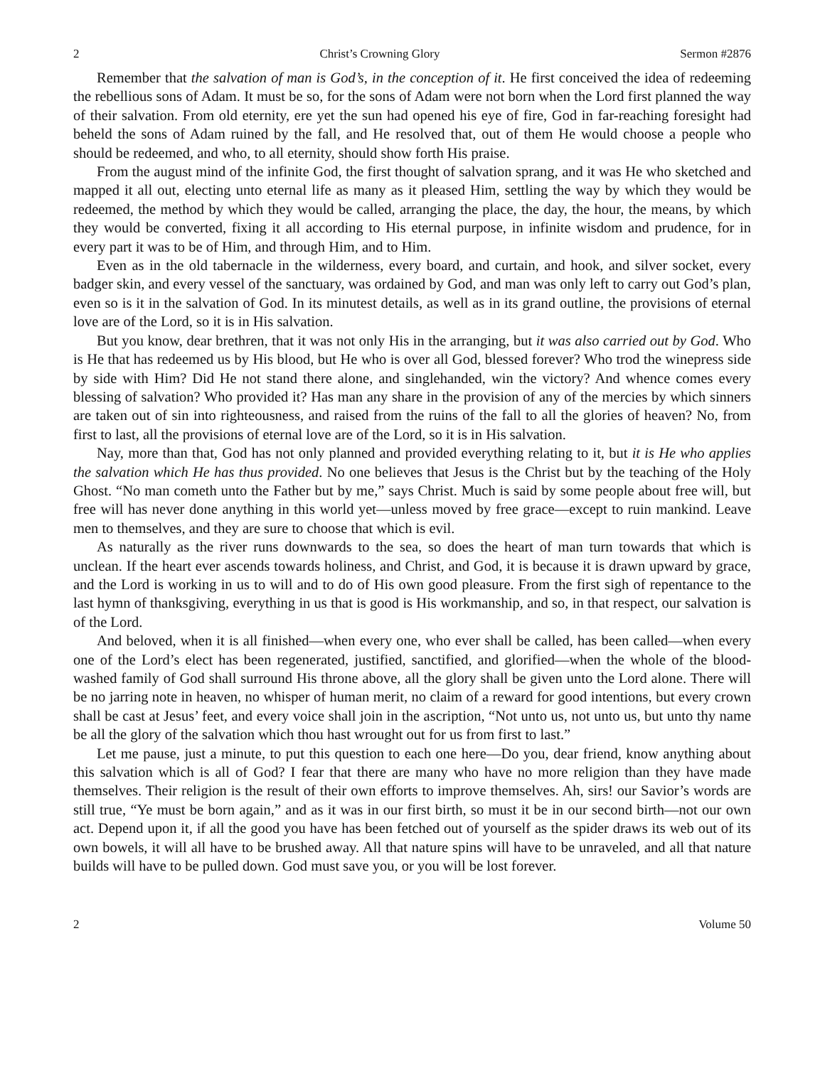2 Christ’s Crowning Glory Sermon #2876
Remember that the salvation of man is God’s, in the conception of it. He first conceived the idea of redeeming the rebellious sons of Adam. It must be so, for the sons of Adam were not born when the Lord first planned the way of their salvation. From old eternity, ere yet the sun had opened his eye of fire, God in far-reaching foresight had beheld the sons of Adam ruined by the fall, and He resolved that, out of them He would choose a people who should be redeemed, and who, to all eternity, should show forth His praise.
From the august mind of the infinite God, the first thought of salvation sprang, and it was He who sketched and mapped it all out, electing unto eternal life as many as it pleased Him, settling the way by which they would be redeemed, the method by which they would be called, arranging the place, the day, the hour, the means, by which they would be converted, fixing it all according to His eternal purpose, in infinite wisdom and prudence, for in every part it was to be of Him, and through Him, and to Him.
Even as in the old tabernacle in the wilderness, every board, and curtain, and hook, and silver socket, every badger skin, and every vessel of the sanctuary, was ordained by God, and man was only left to carry out God’s plan, even so is it in the salvation of God. In its minutest details, as well as in its grand outline, the provisions of eternal love are of the Lord, so it is in His salvation.
But you know, dear brethren, that it was not only His in the arranging, but it was also carried out by God. Who is He that has redeemed us by His blood, but He who is over all God, blessed forever? Who trod the winepress side by side with Him? Did He not stand there alone, and singlehanded, win the victory? And whence comes every blessing of salvation? Who provided it? Has man any share in the provision of any of the mercies by which sinners are taken out of sin into righteousness, and raised from the ruins of the fall to all the glories of heaven? No, from first to last, all the provisions of eternal love are of the Lord, so it is in His salvation.
Nay, more than that, God has not only planned and provided everything relating to it, but it is He who applies the salvation which He has thus provided. No one believes that Jesus is the Christ but by the teaching of the Holy Ghost. “No man cometh unto the Father but by me,” says Christ. Much is said by some people about free will, but free will has never done anything in this world yet—unless moved by free grace—except to ruin mankind. Leave men to themselves, and they are sure to choose that which is evil.
As naturally as the river runs downwards to the sea, so does the heart of man turn towards that which is unclean. If the heart ever ascends towards holiness, and Christ, and God, it is because it is drawn upward by grace, and the Lord is working in us to will and to do of His own good pleasure. From the first sigh of repentance to the last hymn of thanksgiving, everything in us that is good is His workmanship, and so, in that respect, our salvation is of the Lord.
And beloved, when it is all finished—when every one, who ever shall be called, has been called—when every one of the Lord’s elect has been regenerated, justified, sanctified, and glorified—when the whole of the blood-washed family of God shall surround His throne above, all the glory shall be given unto the Lord alone. There will be no jarring note in heaven, no whisper of human merit, no claim of a reward for good intentions, but every crown shall be cast at Jesus’ feet, and every voice shall join in the ascription, “Not unto us, not unto us, but unto thy name be all the glory of the salvation which thou hast wrought out for us from first to last.”
Let me pause, just a minute, to put this question to each one here—Do you, dear friend, know anything about this salvation which is all of God? I fear that there are many who have no more religion than they have made themselves. Their religion is the result of their own efforts to improve themselves. Ah, sirs! our Savior’s words are still true, “Ye must be born again,” and as it was in our first birth, so must it be in our second birth—not our own act. Depend upon it, if all the good you have has been fetched out of yourself as the spider draws its web out of its own bowels, it will all have to be brushed away. All that nature spins will have to be unraveled, and all that nature builds will have to be pulled down. God must save you, or you will be lost forever.
2 Volume 50